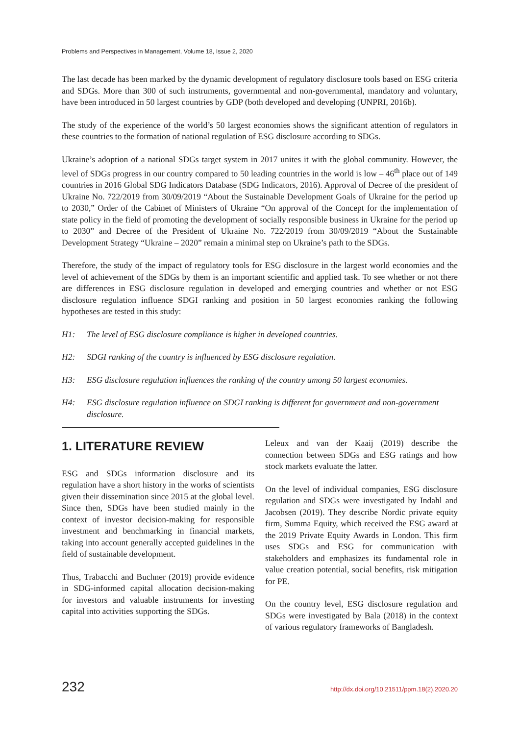Problems and Perspectives in Management, Volume 18, Issue 2, 2020
The last decade has been marked by the dynamic development of regulatory disclosure tools based on ESG criteria and SDGs. More than 300 of such instruments, governmental and non-governmental, mandatory and voluntary, have been introduced in 50 largest countries by GDP (both developed and developing (UNPRI, 2016b).
The study of the experience of the world’s 50 largest economies shows the significant attention of regulators in these countries to the formation of national regulation of ESG disclosure according to SDGs.
Ukraine’s adoption of a national SDGs target system in 2017 unites it with the global community. However, the level of SDGs progress in our country compared to 50 leading countries in the world is low – 46<sup>th</sup> place out of 149 countries in 2016 Global SDG Indicators Database (SDG Indicators, 2016). Approval of Decree of the president of Ukraine No. 722/2019 from 30/09/2019 “About the Sustainable Development Goals of Ukraine for the period up to 2030,” Order of the Cabinet of Ministers of Ukraine “On approval of the Concept for the implementation of state policy in the field of promoting the development of socially responsible business in Ukraine for the period up to 2030” and Decree of the President of Ukraine No. 722/2019 from 30/09/2019 “About the Sustainable Development Strategy “Ukraine – 2020” remain a minimal step on Ukraine’s path to the SDGs.
Therefore, the study of the impact of regulatory tools for ESG disclosure in the largest world economies and the level of achievement of the SDGs by them is an important scientific and applied task. To see whether or not there are differences in ESG disclosure regulation in developed and emerging countries and whether or not ESG disclosure regulation influence SDGI ranking and position in 50 largest economies ranking the following hypotheses are tested in this study:
H1: The level of ESG disclosure compliance is higher in developed countries.
H2: SDGI ranking of the country is influenced by ESG disclosure regulation.
H3: ESG disclosure regulation influences the ranking of the country among 50 largest economies.
H4: ESG disclosure regulation influence on SDGI ranking is different for government and non-government disclosure.
1. LITERATURE REVIEW
ESG and SDGs information disclosure and its regulation have a short history in the works of scientists given their dissemination since 2015 at the global level. Since then, SDGs have been studied mainly in the context of investor decision-making for responsible investment and benchmarking in financial markets, taking into account generally accepted guidelines in the field of sustainable development.
Thus, Trabacchi and Buchner (2019) provide evidence in SDG-informed capital allocation decision-making for investors and valuable instruments for investing capital into activities supporting the SDGs.
Leleux and van der Kaaij (2019) describe the connection between SDGs and ESG ratings and how stock markets evaluate the latter.
On the level of individual companies, ESG disclosure regulation and SDGs were investigated by Indahl and Jacobsen (2019). They describe Nordic private equity firm, Summa Equity, which received the ESG award at the 2019 Private Equity Awards in London. This firm uses SDGs and ESG for communication with stakeholders and emphasizes its fundamental role in value creation potential, social benefits, risk mitigation for PE.
On the country level, ESG disclosure regulation and SDGs were investigated by Bala (2018) in the context of various regulatory frameworks of Bangladesh.
232 http://dx.doi.org/10.21511/ppm.18(2).2020.20